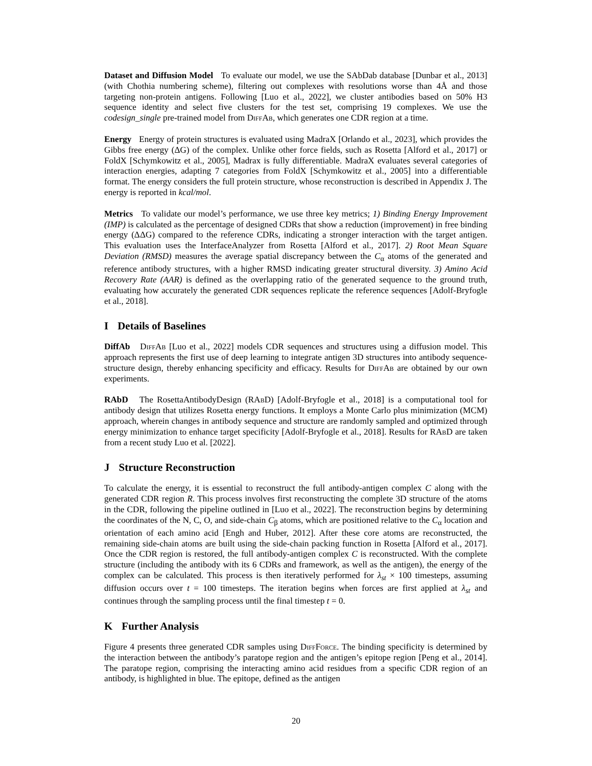Dataset and Diffusion Model To evaluate our model, we use the SAbDab database [Dunbar et al., 2013] (with Chothia numbering scheme), filtering out complexes with resolutions worse than 4Å and those targeting non-protein antigens. Following [Luo et al., 2022], we cluster antibodies based on 50% H3 sequence identity and select five clusters for the test set, comprising 19 complexes. We use the codesign_single pre-trained model from DiffAb, which generates one CDR region at a time.
Energy Energy of protein structures is evaluated using MadraX [Orlando et al., 2023], which provides the Gibbs free energy (ΔG) of the complex. Unlike other force fields, such as Rosetta [Alford et al., 2017] or FoldX [Schymkowitz et al., 2005], Madrax is fully differentiable. MadraX evaluates several categories of interaction energies, adapting 7 categories from FoldX [Schymkowitz et al., 2005] into a differentiable format. The energy considers the full protein structure, whose reconstruction is described in Appendix J. The energy is reported in kcal/mol.
Metrics To validate our model’s performance, we use three key metrics; 1) Binding Energy Improvement (IMP) is calculated as the percentage of designed CDRs that show a reduction (improvement) in free binding energy (ΔΔG) compared to the reference CDRs, indicating a stronger interaction with the target antigen. This evaluation uses the InterfaceAnalyzer from Rosetta [Alford et al., 2017]. 2) Root Mean Square Deviation (RMSD) measures the average spatial discrepancy between the C<sub>α</sub> atoms of the generated and reference antibody structures, with a higher RMSD indicating greater structural diversity. 3) Amino Acid Recovery Rate (AAR) is defined as the overlapping ratio of the generated sequence to the ground truth, evaluating how accurately the generated CDR sequences replicate the reference sequences [Adolf-Bryfogle et al., 2018].
I Details of Baselines
DiffAb DiffAb [Luo et al., 2022] models CDR sequences and structures using a diffusion model. This approach represents the first use of deep learning to integrate antigen 3D structures into antibody sequence-structure design, thereby enhancing specificity and efficacy. Results for DiffAb are obtained by our own experiments.
RAbD The RosettaAntibodyDesign (RAb D) [Adolf-Bryfogle et al., 2018] is a computational tool for antibody design that utilizes Rosetta energy functions. It employs a Monte Carlo plus minimization (MCM) approach, wherein changes in antibody sequence and structure are randomly sampled and optimized through energy minimization to enhance target specificity [Adolf-Bryfogle et al., 2018]. Results for RAb D are taken from a recent study Luo et al. [2022].
J Structure Reconstruction
To calculate the energy, it is essential to reconstruct the full antibody-antigen complex C along with the generated CDR region R. This process involves first reconstructing the complete 3D structure of the atoms in the CDR, following the pipeline outlined in [Luo et al., 2022]. The reconstruction begins by determining the coordinates of the N, C, O, and side-chain C<sub>β</sub> atoms, which are positioned relative to the C<sub>α</sub> location and orientation of each amino acid [Engh and Huber, 2012]. After these core atoms are reconstructed, the remaining side-chain atoms are built using the side-chain packing function in Rosetta [Alford et al., 2017]. Once the CDR region is restored, the full antibody-antigen complex C is reconstructed. With the complete structure (including the antibody with its 6 CDRs and framework, as well as the antigen), the energy of the complex can be calculated. This process is then iteratively performed for λ<sub>st</sub> × 100 timesteps, assuming diffusion occurs over t = 100 timesteps. The iteration begins when forces are first applied at λ<sub>st</sub> and continues through the sampling process until the final timestep t = 0.
K Further Analysis
Figure 4 presents three generated CDR samples using DiffForce. The binding specificity is determined by the interaction between the antibody’s paratope region and the antigen’s epitope region [Peng et al., 2014]. The paratope region, comprising the interacting amino acid residues from a specific CDR region of an antibody, is highlighted in blue. The epitope, defined as the antigen
20